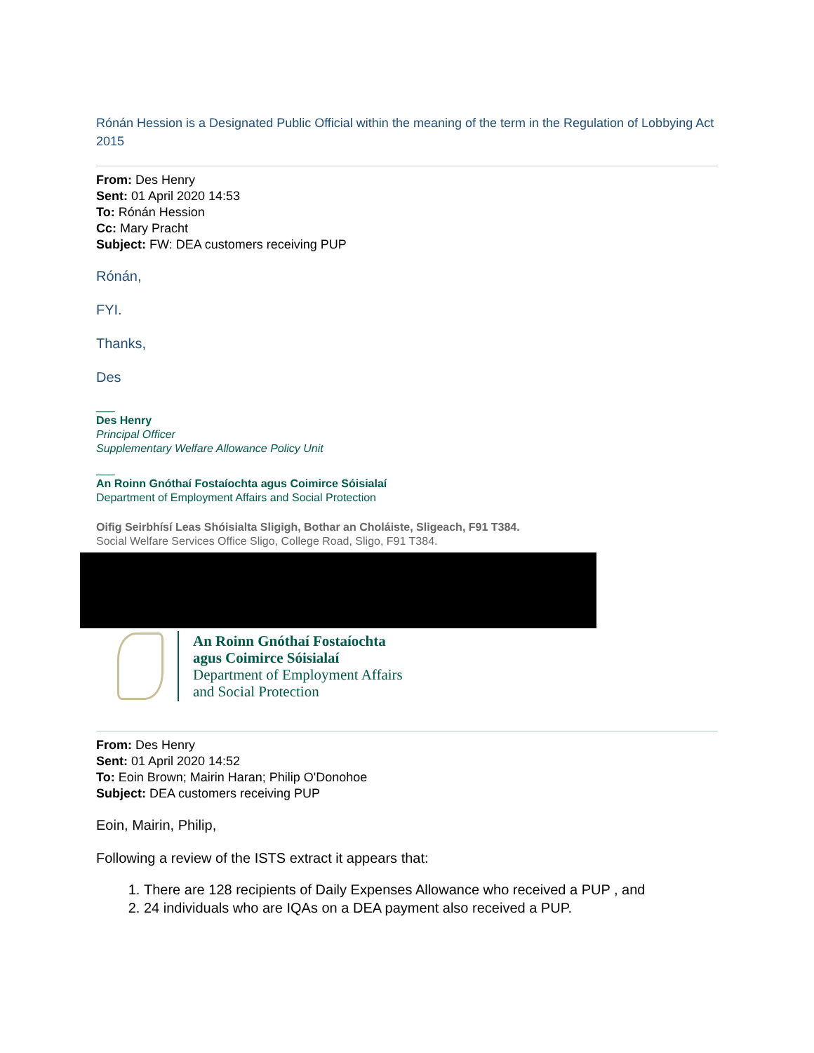Rónán Hession is a Designated Public Official within the meaning of the term in the Regulation of Lobbying Act 2015
From: Des Henry
Sent: 01 April 2020 14:53
To: Rónán Hession
Cc: Mary Pracht
Subject: FW: DEA customers receiving PUP
Rónán,
FYI.
Thanks,
Des
___
Des Henry
Principal Officer
Supplementary Welfare Allowance Policy Unit
___
An Roinn Gnóthaí Fostaíochta agus Coimirce Sóisialaí
Department of Employment Affairs and Social Protection
Oifig Seirbhísí Leas Shóisialta Sligigh, Bothar an Choláiste, Sligeach, F91 T384.
Social Welfare Services Office Sligo, College Road, Sligo, F91 T384.
An Roinn Gnóthaí Fostaíochta
agus Coimirce Sóisialaí
Department of Employment Affairs
and Social Protection
From: Des Henry
Sent: 01 April 2020 14:52
To: Eoin Brown; Mairin Haran; Philip O'Donohoe
Subject: DEA customers receiving PUP
Eoin, Mairin, Philip,
Following a review of the ISTS extract it appears that:
1. There are 128 recipients of Daily Expenses Allowance who received a PUP , and
2. 24 individuals who are IQAs on a DEA payment also received a PUP.